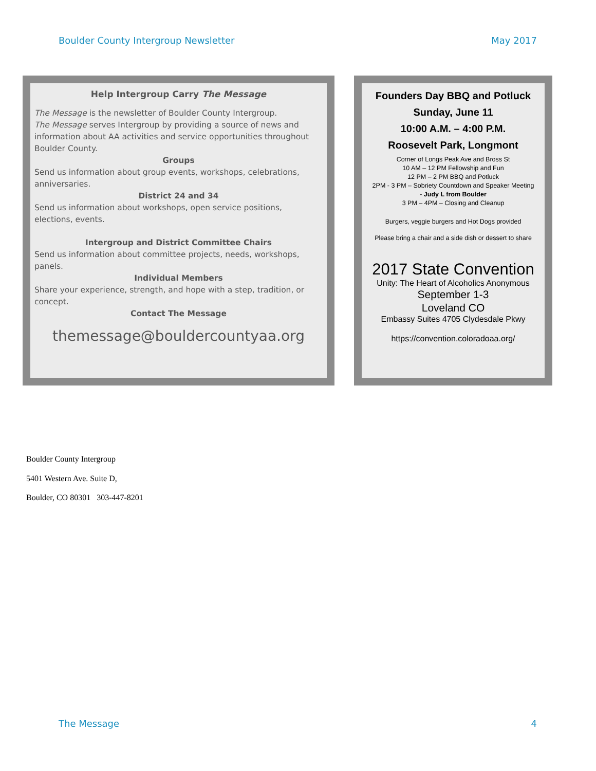Boulder County Intergroup Newsletter May 2017
Help Intergroup Carry The Message
The Message is the newsletter of Boulder County Intergroup.
The Message serves Intergroup by providing a source of news and information about AA activities and service opportunities throughout Boulder County.
Groups
Send us information about group events, workshops, celebrations, anniversaries.
District 24 and 34
Send us information about workshops, open service positions, elections, events.
Intergroup and District Committee Chairs
Send us information about committee projects, needs, workshops, panels.
Individual Members
Share your experience, strength, and hope with a step, tradition, or concept.
Contact The Message
themessage@bouldercountyaa.org
Founders Day BBQ and Potluck
Sunday, June 11
10:00 A.M. – 4:00 P.M.
Roosevelt Park, Longmont
Corner of Longs Peak Ave and Bross St
10 AM – 12 PM Fellowship and Fun
12 PM – 2 PM BBQ and Potluck
2PM - 3 PM – Sobriety Countdown and Speaker Meeting
- Judy L from Boulder
3 PM – 4PM – Closing and Cleanup
Burgers, veggie burgers and Hot Dogs provided
Please bring a chair and a side dish or dessert to share
2017 State Convention
Unity: The Heart of Alcoholics Anonymous
September 1-3
Loveland CO
Embassy Suites 4705 Clydesdale Pkwy
https://convention.coloradoaa.org/
Boulder County Intergroup
5401 Western Ave. Suite D,
Boulder, CO 80301 303-447-8201
The Message 4